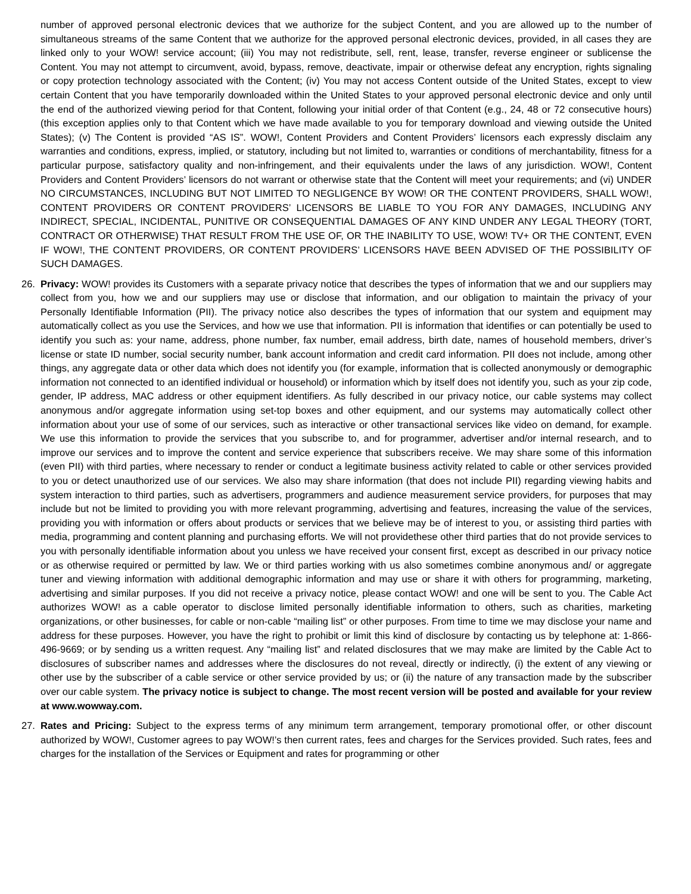number of approved personal electronic devices that we authorize for the subject Content, and you are allowed up to the number of simultaneous streams of the same Content that we authorize for the approved personal electronic devices, provided, in all cases they are linked only to your WOW! service account; (iii) You may not redistribute, sell, rent, lease, transfer, reverse engineer or sublicense the Content. You may not attempt to circumvent, avoid, bypass, remove, deactivate, impair or otherwise defeat any encryption, rights signaling or copy protection technology associated with the Content; (iv) You may not access Content outside of the United States, except to view certain Content that you have temporarily downloaded within the United States to your approved personal electronic device and only until the end of the authorized viewing period for that Content, following your initial order of that Content (e.g., 24, 48 or 72 consecutive hours) (this exception applies only to that Content which we have made available to you for temporary download and viewing outside the United States); (v) The Content is provided “AS IS”. WOW!, Content Providers and Content Providers’ licensors each expressly disclaim any warranties and conditions, express, implied, or statutory, including but not limited to, warranties or conditions of merchantability, fitness for a particular purpose, satisfactory quality and non-infringement, and their equivalents under the laws of any jurisdiction. WOW!, Content Providers and Content Providers’ licensors do not warrant or otherwise state that the Content will meet your requirements; and (vi) UNDER NO CIRCUMSTANCES, INCLUDING BUT NOT LIMITED TO NEGLIGENCE BY WOW! OR THE CONTENT PROVIDERS, SHALL WOW!, CONTENT PROVIDERS OR CONTENT PROVIDERS’ LICENSORS BE LIABLE TO YOU FOR ANY DAMAGES, INCLUDING ANY INDIRECT, SPECIAL, INCIDENTAL, PUNITIVE OR CONSEQUENTIAL DAMAGES OF ANY KIND UNDER ANY LEGAL THEORY (TORT, CONTRACT OR OTHERWISE) THAT RESULT FROM THE USE OF, OR THE INABILITY TO USE, WOW! TV+ OR THE CONTENT, EVEN IF WOW!, THE CONTENT PROVIDERS, OR CONTENT PROVIDERS’ LICENSORS HAVE BEEN ADVISED OF THE POSSIBILITY OF SUCH DAMAGES.
26. Privacy: WOW! provides its Customers with a separate privacy notice that describes the types of information that we and our suppliers may collect from you, how we and our suppliers may use or disclose that information, and our obligation to maintain the privacy of your Personally Identifiable Information (PII). The privacy notice also describes the types of information that our system and equipment may automatically collect as you use the Services, and how we use that information. PII is information that identifies or can potentially be used to identify you such as: your name, address, phone number, fax number, email address, birth date, names of household members, driver’s license or state ID number, social security number, bank account information and credit card information. PII does not include, among other things, any aggregate data or other data which does not identify you (for example, information that is collected anonymously or demographic information not connected to an identified individual or household) or information which by itself does not identify you, such as your zip code, gender, IP address, MAC address or other equipment identifiers. As fully described in our privacy notice, our cable systems may collect anonymous and/or aggregate information using set-top boxes and other equipment, and our systems may automatically collect other information about your use of some of our services, such as interactive or other transactional services like video on demand, for example. We use this information to provide the services that you subscribe to, and for programmer, advertiser and/or internal research, and to improve our services and to improve the content and service experience that subscribers receive. We may share some of this information (even PII) with third parties, where necessary to render or conduct a legitimate business activity related to cable or other services provided to you or detect unauthorized use of our services. We also may share information (that does not include PII) regarding viewing habits and system interaction to third parties, such as advertisers, programmers and audience measurement service providers, for purposes that may include but not be limited to providing you with more relevant programming, advertising and features, increasing the value of the services, providing you with information or offers about products or services that we believe may be of interest to you, or assisting third parties with media, programming and content planning and purchasing efforts. We will not providethese other third parties that do not provide services to you with personally identifiable information about you unless we have received your consent first, except as described in our privacy notice or as otherwise required or permitted by law. We or third parties working with us also sometimes combine anonymous and/ or aggregate tuner and viewing information with additional demographic information and may use or share it with others for programming, marketing, advertising and similar purposes. If you did not receive a privacy notice, please contact WOW! and one will be sent to you. The Cable Act authorizes WOW! as a cable operator to disclose limited personally identifiable information to others, such as charities, marketing organizations, or other businesses, for cable or non-cable “mailing list” or other purposes. From time to time we may disclose your name and address for these purposes. However, you have the right to prohibit or limit this kind of disclosure by contacting us by telephone at: 1-866-496-9669; or by sending us a written request. Any “mailing list” and related disclosures that we may make are limited by the Cable Act to disclosures of subscriber names and addresses where the disclosures do not reveal, directly or indirectly, (i) the extent of any viewing or other use by the subscriber of a cable service or other service provided by us; or (ii) the nature of any transaction made by the subscriber over our cable system. The privacy notice is subject to change. The most recent version will be posted and available for your review at www.wowway.com.
27. Rates and Pricing: Subject to the express terms of any minimum term arrangement, temporary promotional offer, or other discount authorized by WOW!, Customer agrees to pay WOW!’s then current rates, fees and charges for the Services provided. Such rates, fees and charges for the installation of the Services or Equipment and rates for programming or other